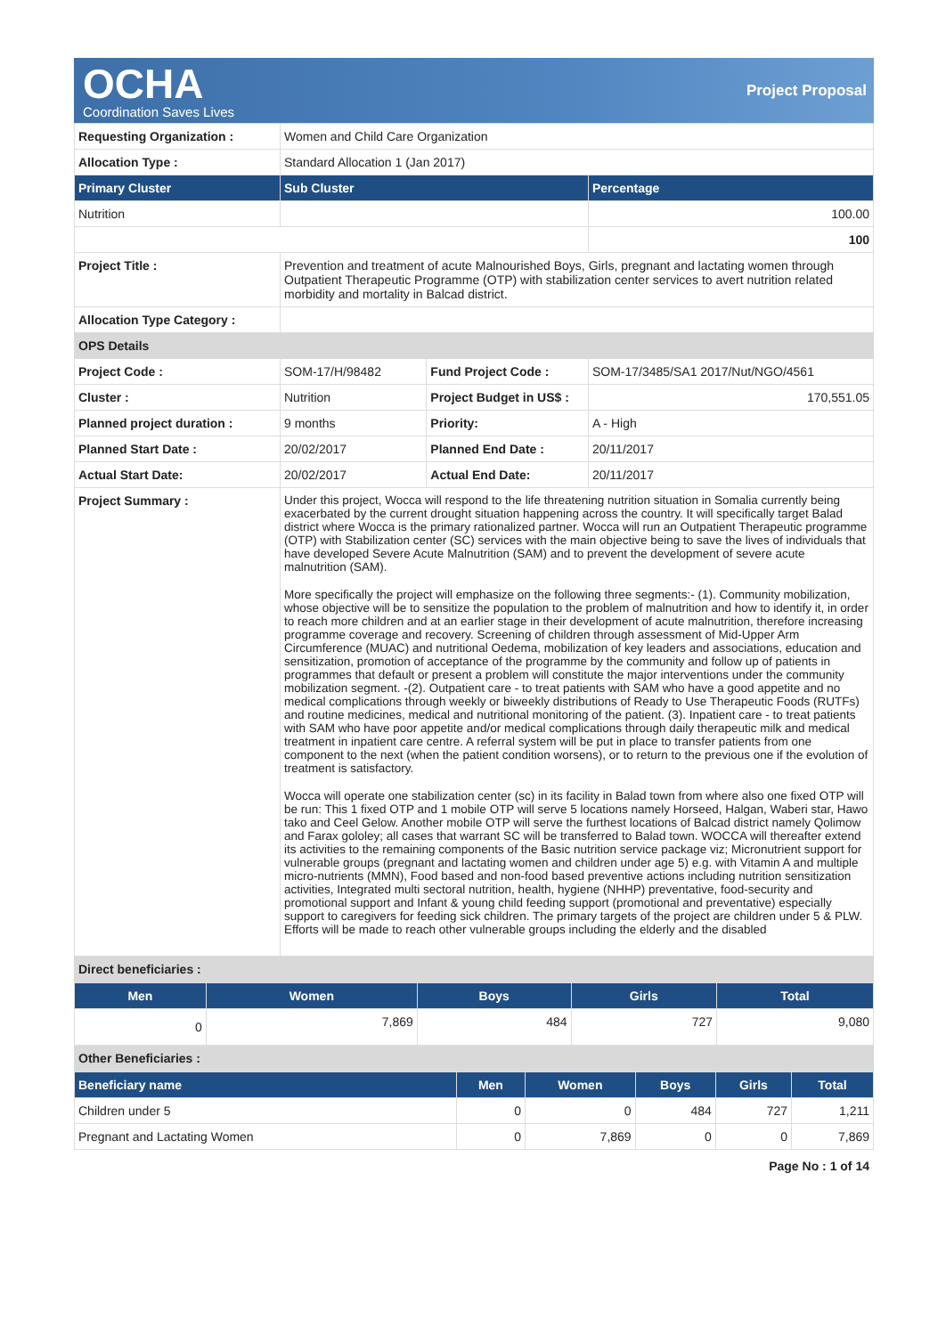OCHA
Coordination Saves Lives
Project Proposal
| Requesting Organization : | Women and Child Care Organization | | |
| Allocation Type : | Standard Allocation 1 (Jan 2017) | | |
| Primary Cluster | Sub Cluster | | Percentage |
| Nutrition | | | 100.00 |
| | | | 100 |
| Project Title : | Prevention and treatment of acute Malnourished Boys, Girls, pregnant and lactating women through Outpatient Therapeutic Programme (OTP) with stabilization center services to avert nutrition related morbidity and mortality in Balcad district. | | |
| Allocation Type Category : | | | |
| OPS Details | | | |
| Project Code : | SOM-17/H/98482 | Fund Project Code : | SOM-17/3485/SA1 2017/Nut/NGO/4561 |
| Cluster : | Nutrition | Project Budget in US$ : | 170,551.05 |
| Planned project duration : | 9 months | Priority: | A - High |
| Planned Start Date : | 20/02/2017 | Planned End Date : | 20/11/2017 |
| Actual Start Date: | 20/02/2017 | Actual End Date: | 20/11/2017 |
| Project Summary : | Under this project, Wocca will respond to the life threatening nutrition situation in Somalia currently being exacerbated by the current drought situation happening across the country. It will specifically target Balad district where Wocca is the primary rationalized partner. Wocca will run an Outpatient Therapeutic programme (OTP) with Stabilization center (SC) services with the main objective being to save the lives of individuals that have developed Severe Acute Malnutrition (SAM) and to prevent the development of severe acute malnutrition (SAM). More specifically the project will emphasize on the following three segments:- (1). Community mobilization, whose objective will be to sensitize the population to the problem of malnutrition and how to identify it, in order to reach more children and at an earlier stage in their development of acute malnutrition, therefore increasing programme coverage and recovery. Screening of children through assessment of Mid-Upper Arm Circumference (MUAC) and nutritional Oedema, mobilization of key leaders and associations, education and sensitization, promotion of acceptance of the programme by the community and follow up of patients in programmes that default or present a problem will constitute the major interventions under the community mobilization segment. -(2). Outpatient care - to treat patients with SAM who have a good appetite and no medical complications through weekly or biweekly distributions of Ready to Use Therapeutic Foods (RUTFs) and routine medicines, medical and nutritional monitoring of the patient. (3). Inpatient care - to treat patients with SAM who have poor appetite and/or medical complications through daily therapeutic milk and medical treatment in inpatient care centre. A referral system will be put in place to transfer patients from one component to the next (when the patient condition worsens), or to return to the previous one if the evolution of treatment is satisfactory. Wocca will operate one stabilization center (sc) in its facility in Balad town from where also one fixed OTP will be run: This 1 fixed OTP and 1 mobile OTP will serve 5 locations namely Horseed, Halgan, Waberi star, Hawo tako and Ceel Gelow. Another mobile OTP will serve the furthest locations of Balcad district namely Qolimow and Farax gololey; all cases that warrant SC will be transferred to Balad town. WOCCA will thereafter extend its activities to the remaining components of the Basic nutrition service package viz; Micronutrient support for vulnerable groups (pregnant and lactating women and children under age 5) e.g. with Vitamin A and multiple micro-nutrients (MMN), Food based and non-food based preventive actions including nutrition sensitization activities, Integrated multi sectoral nutrition, health, hygiene (NHHP) preventative, food-security and promotional support and Infant & young child feeding support (promotional and preventative) especially support to caregivers for feeding sick children. The primary targets of the project are children under 5 & PLW. Efforts will be made to reach other vulnerable groups including the elderly and the disabled | | |
| Direct beneficiaries : | | | |
| Men | Women | Boys | Girls | Total |
| --- | --- | --- | --- | --- |
| 0 | 7,869 | 484 | 727 | 9,080 |
| Other Beneficiaries : | | | | |
| Beneficiary name | Men | Women | Boys | Girls | Total |
| --- | --- | --- | --- | --- | --- |
| Children under 5 | 0 | 0 | 484 | 727 | 1,211 |
| Pregnant and Lactating Women | 0 | 7,869 | 0 | 0 | 7,869 |
Page No : 1 of 14